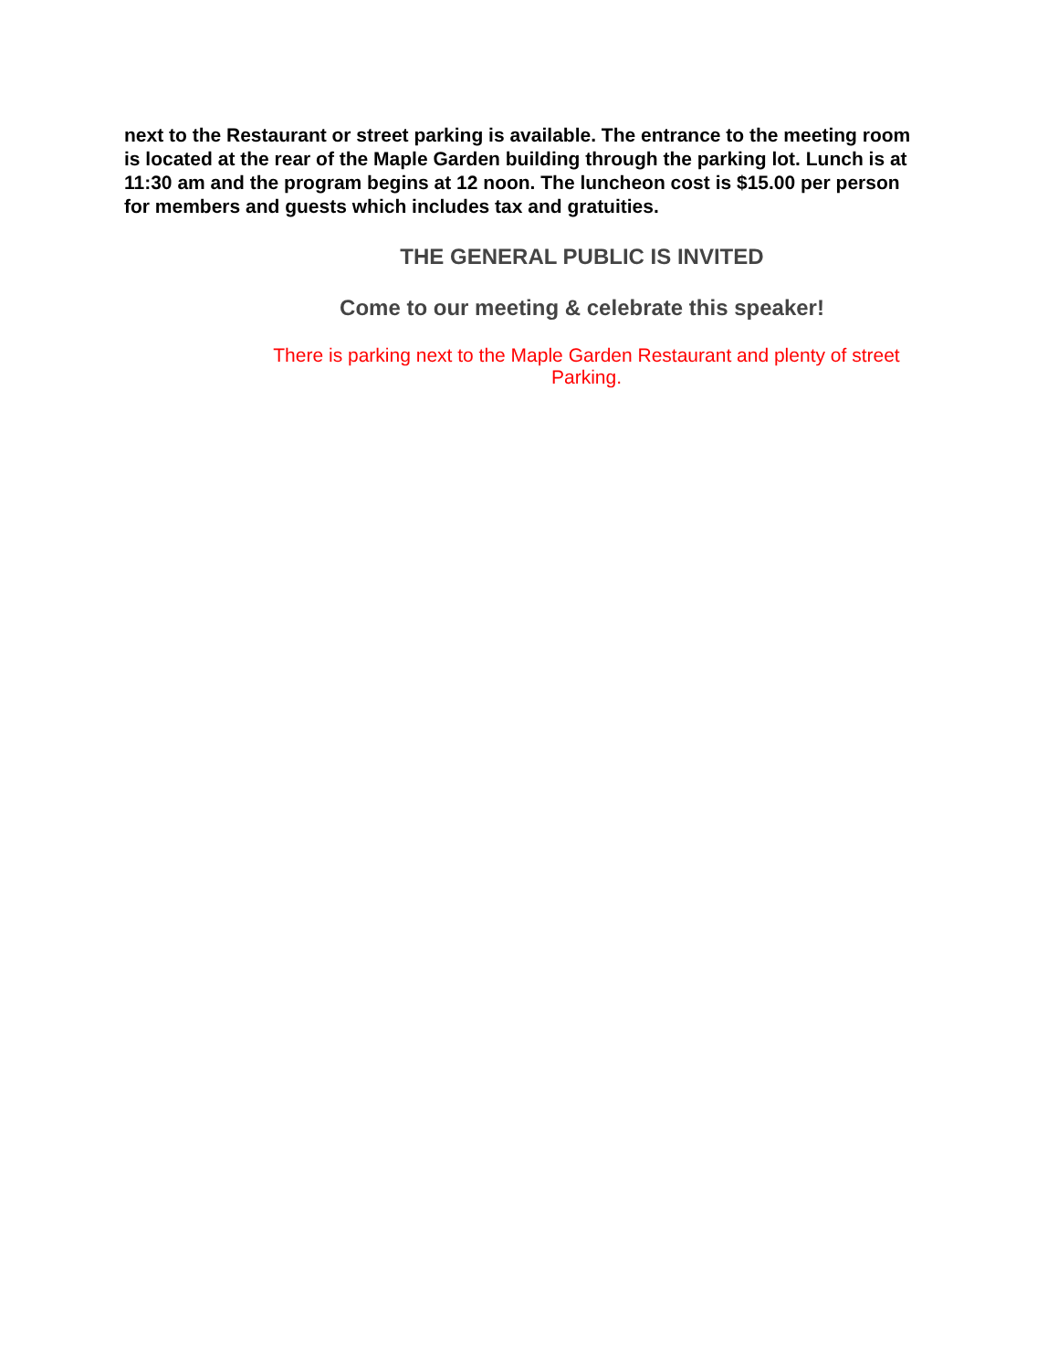next to the Restaurant or street parking is available. The entrance to the meeting room is located at the rear of the Maple Garden building through the parking lot. Lunch is at 11:30 am and the program begins at 12 noon. The luncheon cost is $15.00 per person for members and guests which includes tax and gratuities.
THE GENERAL PUBLIC IS INVITED
Come to our meeting & celebrate this speaker!
There is parking next to the Maple Garden Restaurant and plenty of street Parking.